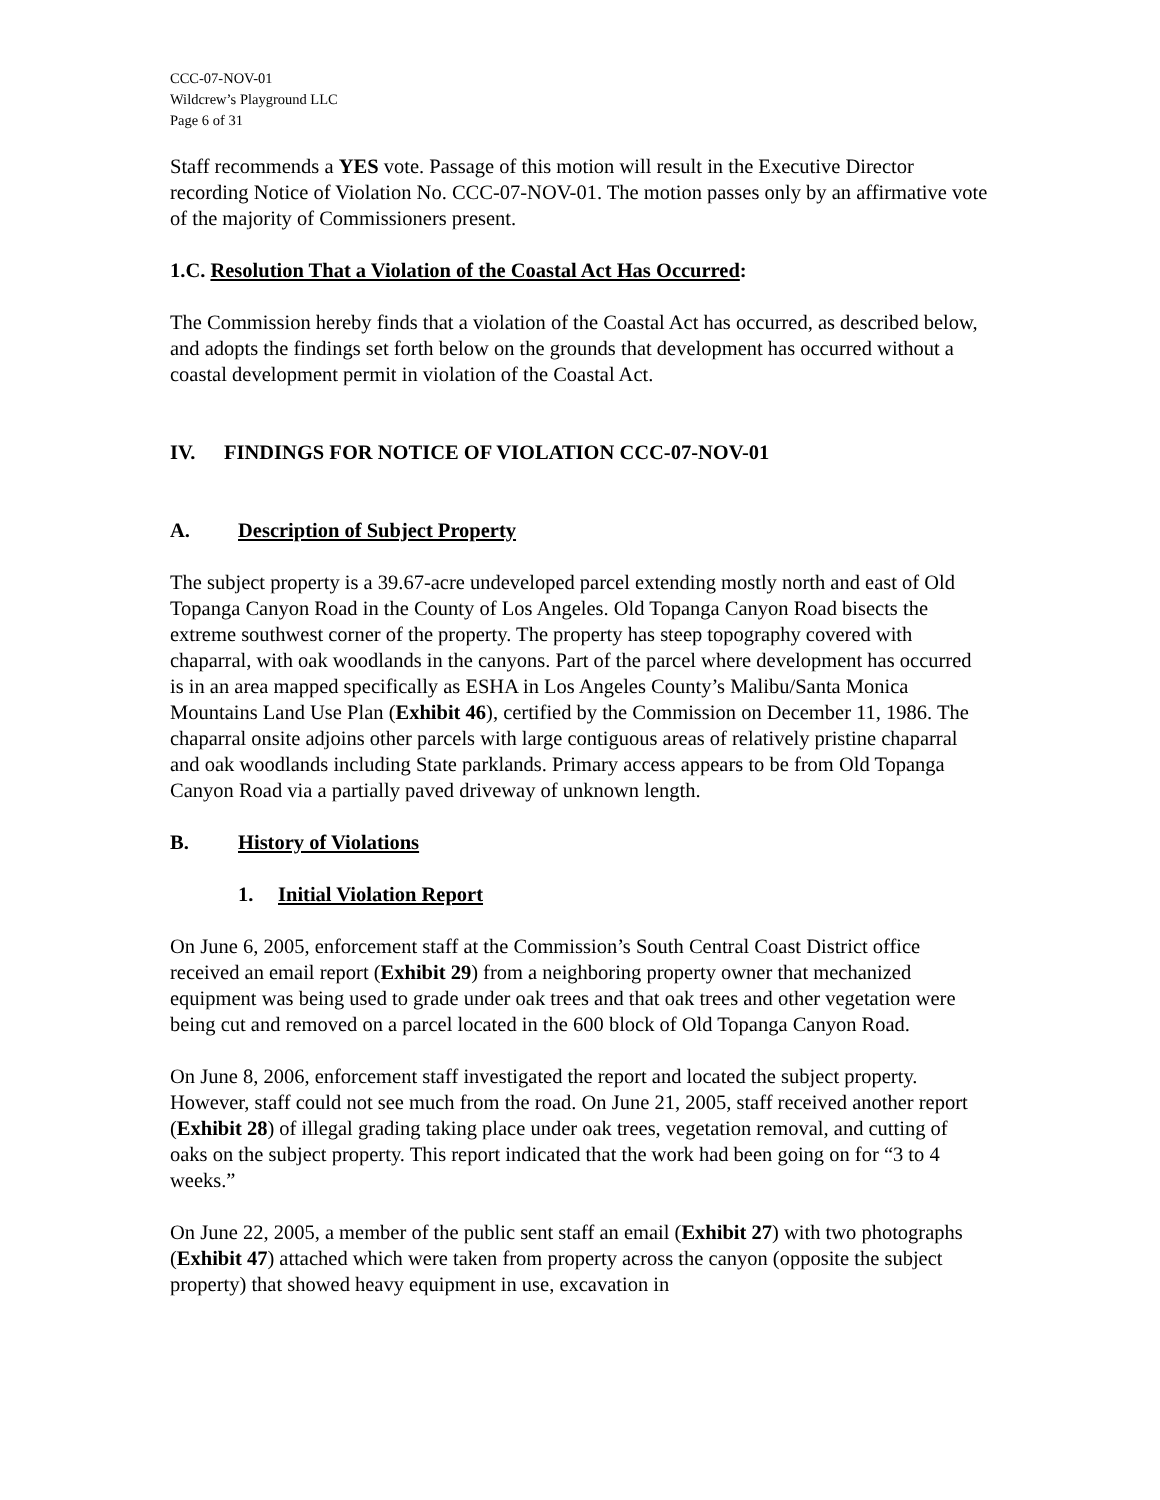CCC-07-NOV-01
Wildcrew’s Playground LLC
Page 6 of 31
Staff recommends a YES vote. Passage of this motion will result in the Executive Director recording Notice of Violation No. CCC-07-NOV-01. The motion passes only by an affirmative vote of the majority of Commissioners present.
1.C. Resolution That a Violation of the Coastal Act Has Occurred:
The Commission hereby finds that a violation of the Coastal Act has occurred, as described below, and adopts the findings set forth below on the grounds that development has occurred without a coastal development permit in violation of the Coastal Act.
IV. FINDINGS FOR NOTICE OF VIOLATION CCC-07-NOV-01
A. Description of Subject Property
The subject property is a 39.67-acre undeveloped parcel extending mostly north and east of Old Topanga Canyon Road in the County of Los Angeles. Old Topanga Canyon Road bisects the extreme southwest corner of the property. The property has steep topography covered with chaparral, with oak woodlands in the canyons. Part of the parcel where development has occurred is in an area mapped specifically as ESHA in Los Angeles County’s Malibu/Santa Monica Mountains Land Use Plan (Exhibit 46), certified by the Commission on December 11, 1986. The chaparral onsite adjoins other parcels with large contiguous areas of relatively pristine chaparral and oak woodlands including State parklands. Primary access appears to be from Old Topanga Canyon Road via a partially paved driveway of unknown length.
B. History of Violations
1. Initial Violation Report
On June 6, 2005, enforcement staff at the Commission’s South Central Coast District office received an email report (Exhibit 29) from a neighboring property owner that mechanized equipment was being used to grade under oak trees and that oak trees and other vegetation were being cut and removed on a parcel located in the 600 block of Old Topanga Canyon Road.
On June 8, 2006, enforcement staff investigated the report and located the subject property. However, staff could not see much from the road. On June 21, 2005, staff received another report (Exhibit 28) of illegal grading taking place under oak trees, vegetation removal, and cutting of oaks on the subject property. This report indicated that the work had been going on for “3 to 4 weeks.”
On June 22, 2005, a member of the public sent staff an email (Exhibit 27) with two photographs (Exhibit 47) attached which were taken from property across the canyon (opposite the subject property) that showed heavy equipment in use, excavation in